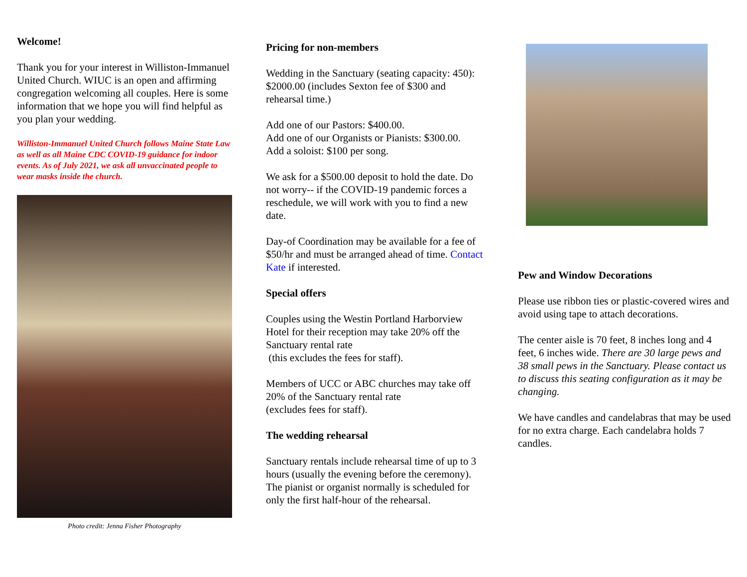Welcome!
Thank you for your interest in Williston-Immanuel United Church. WIUC is an open and affirming congregation welcoming all couples. Here is some information that we hope you will find helpful as you plan your wedding.
Williston-Immanuel United Church follows Maine State Law as well as all Maine CDC COVID-19 guidance for indoor events. As of July 2021, we ask all unvaccinated people to wear masks inside the church.
Photo credit: Jenna Fisher Photography
Pricing for non-members
Wedding in the Sanctuary (seating capacity: 450): $2000.00 (includes Sexton fee of $300 and rehearsal time.)
Add one of our Pastors: $400.00.
Add one of our Organists or Pianists: $300.00.
Add a soloist: $100 per song.
We ask for a $500.00 deposit to hold the date. Do not worry-- if the COVID-19 pandemic forces a reschedule, we will work with you to find a new date.
Day-of Coordination may be available for a fee of $50/hr and must be arranged ahead of time. Contact Kate if interested.
Special offers
Couples using the Westin Portland Harborview Hotel for their reception may take 20% off the Sanctuary rental rate
(this excludes the fees for staff).
Members of UCC or ABC churches may take off 20% of the Sanctuary rental rate
(excludes fees for staff).
The wedding rehearsal
Sanctuary rentals include rehearsal time of up to 3 hours (usually the evening before the ceremony). The pianist or organist normally is scheduled for only the first half-hour of the rehearsal.
Pew and Window Decorations
Please use ribbon ties or plastic-covered wires and avoid using tape to attach decorations.
The center aisle is 70 feet, 8 inches long and 4 feet, 6 inches wide. There are 30 large pews and 38 small pews in the Sanctuary. Please contact us to discuss this seating configuration as it may be changing.
We have candles and candelabras that may be used for no extra charge. Each candelabra holds 7 candles.